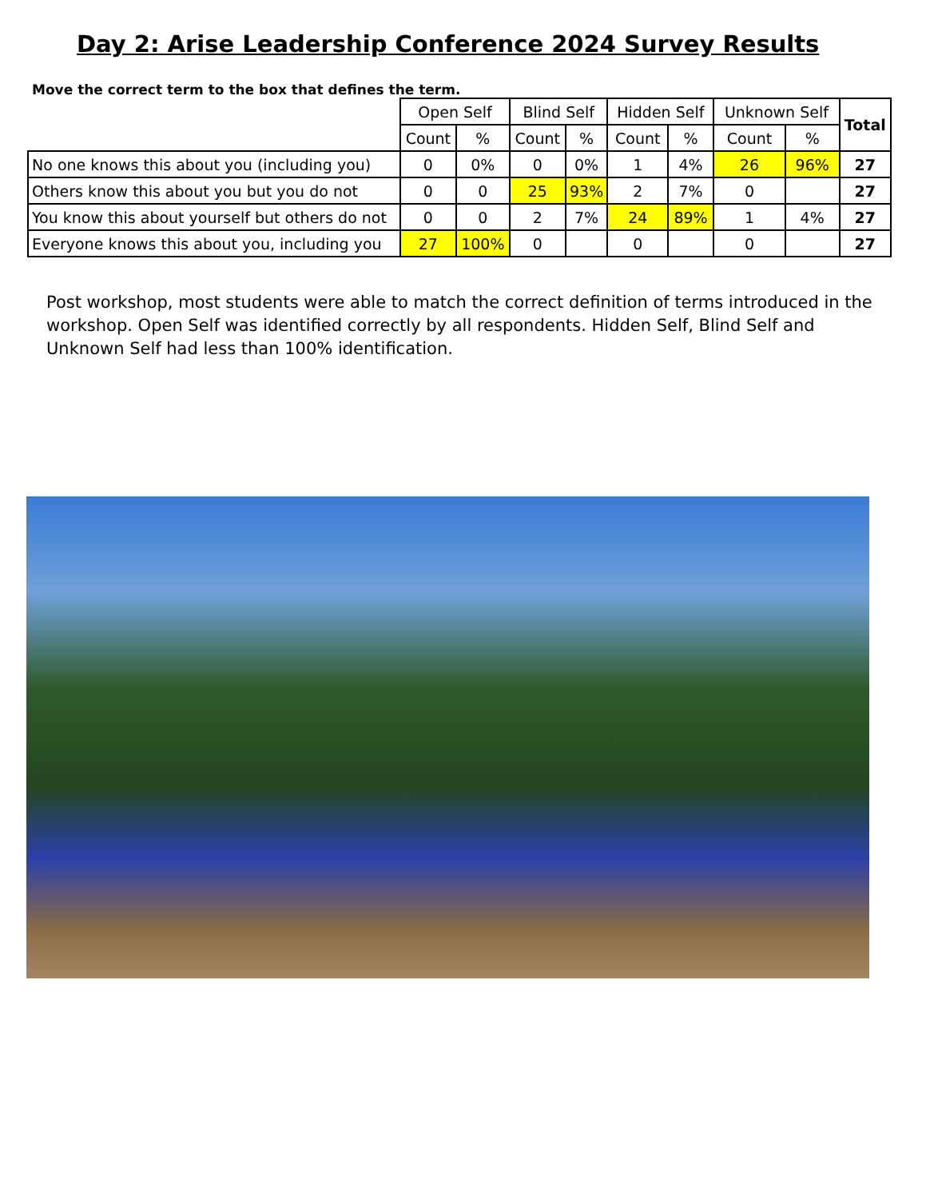Day 2: Arise Leadership Conference 2024 Survey Results
Move the correct term to the box that defines the term.
| | Open Self | | Blind Self | | Hidden Self | | Unknown Self | | Total |
| | Count | % | Count | % | Count | % | Count | % | |
| No one knows this about you (including you) | 0 | 0% | 0 | 0% | 1 | 4% | 26 | 96% | 27 |
| Others know this about you but you do not | 0 | 0 | 25 | 93% | 2 | 7% | 0 | | 27 |
| You know this about yourself but others do not | 0 | 0 | 2 | 7% | 24 | 89% | 1 | 4% | 27 |
| Everyone knows this about you, including you | 27 | 100% | 0 | | 0 | | 0 | | 27 |
Post workshop, most students were able to match the correct definition of terms introduced in the workshop. Open Self was identified correctly by all respondents. Hidden Self, Blind Self and Unknown Self had less than 100% identification.